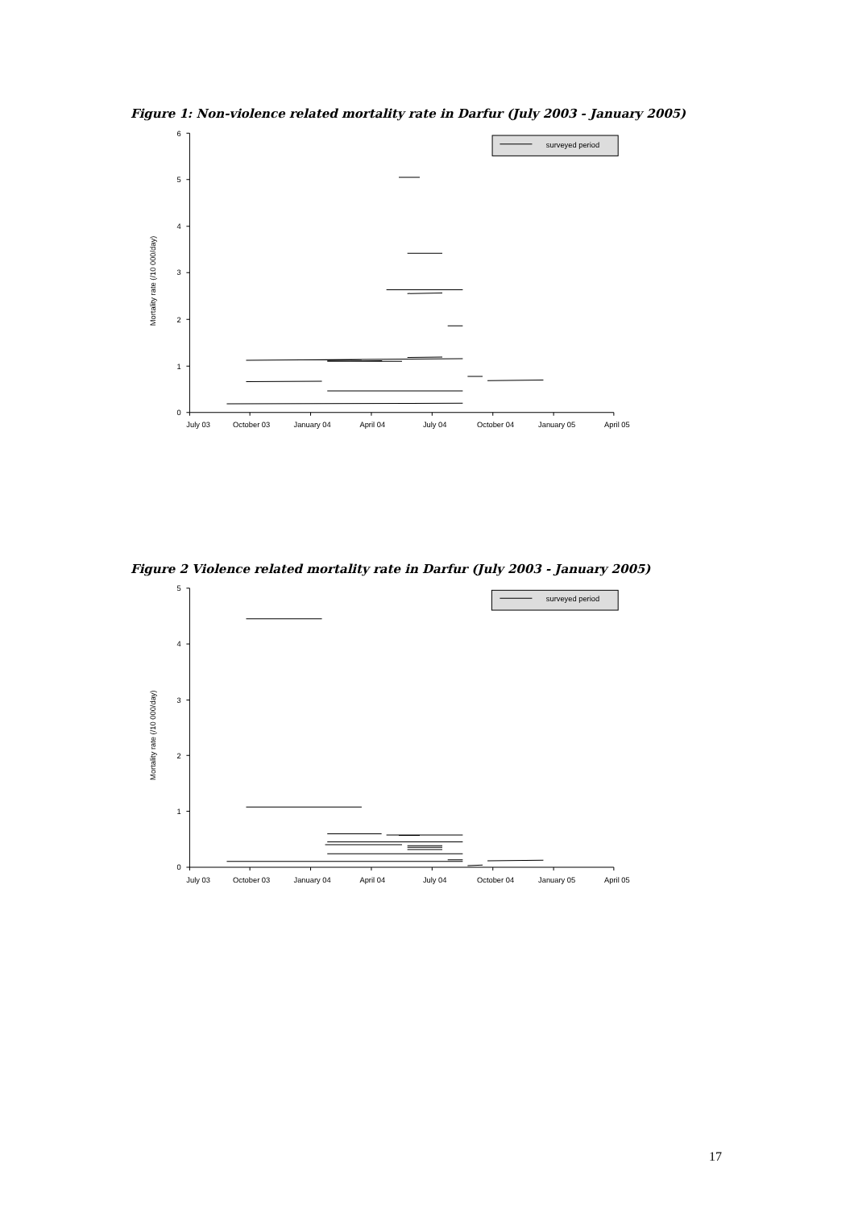Figure 1: Non-violence related mortality rate in Darfur (July 2003 - January 2005)
surveyed period
0
1
2
3
4
5
6
Mortality rate (/10 000/day)
July 03
October 03
January 04
April 04
July 04
October 04
January 05
April 05
Figure 2 Violence related mortality rate in Darfur (July 2003 - January 2005)
surveyed period
0
1
2
3
4
5
Mortality rate (/10 000/day)
July 03
October 03
January 04
April 04
July 04
October 04
January 05
April 05
17